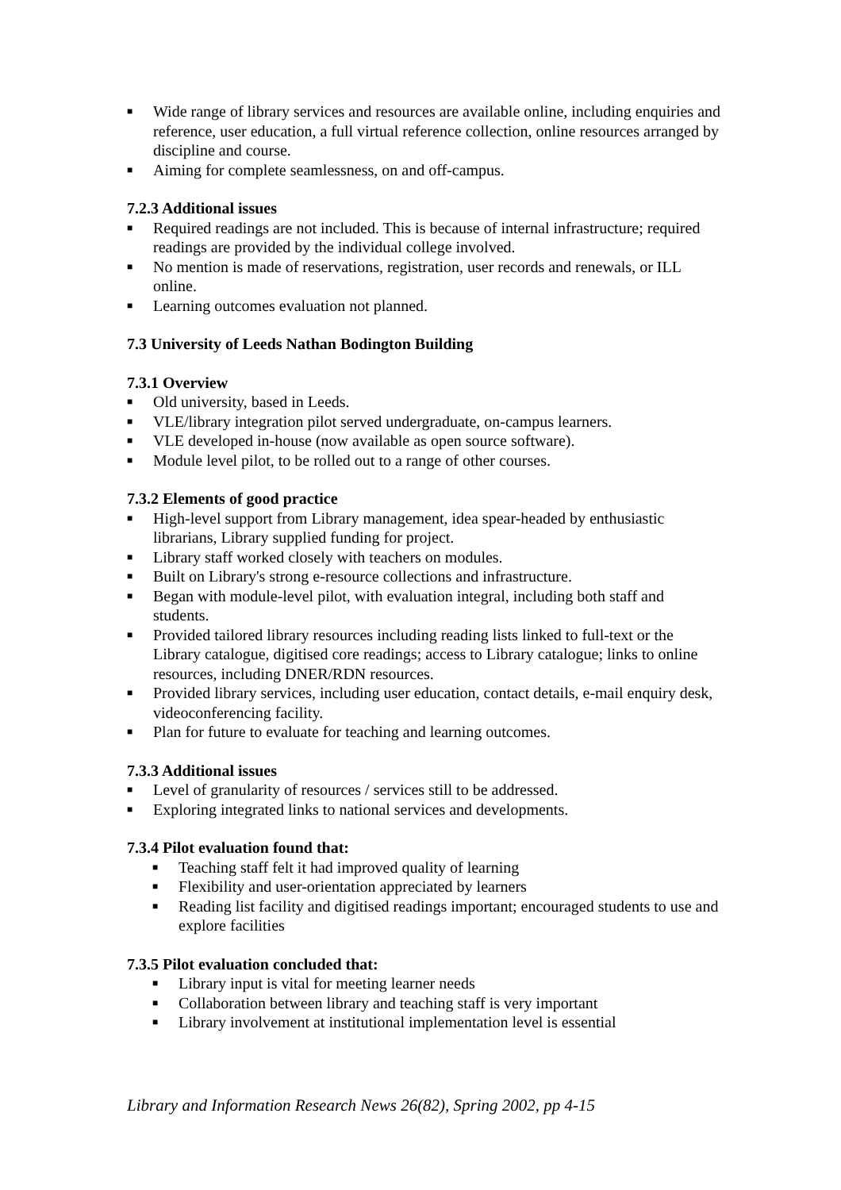■ Wide range of library services and resources are available online, including enquiries and reference, user education, a full virtual reference collection, online resources arranged by discipline and course.
■ Aiming for complete seamlessness, on and off-campus.
7.2.3 Additional issues
■ Required readings are not included. This is because of internal infrastructure; required readings are provided by the individual college involved.
■ No mention is made of reservations, registration, user records and renewals, or ILL online.
■ Learning outcomes evaluation not planned.
7.3 University of Leeds Nathan Bodington Building
7.3.1 Overview
■ Old university, based in Leeds.
■ VLE/library integration pilot served undergraduate, on-campus learners.
■ VLE developed in-house (now available as open source software).
■ Module level pilot, to be rolled out to a range of other courses.
7.3.2 Elements of good practice
■ High-level support from Library management, idea spear-headed by enthusiastic librarians, Library supplied funding for project.
■ Library staff worked closely with teachers on modules.
■ Built on Library's strong e-resource collections and infrastructure.
■ Began with module-level pilot, with evaluation integral, including both staff and students.
■ Provided tailored library resources including reading lists linked to full-text or the Library catalogue, digitised core readings; access to Library catalogue; links to online resources, including DNER/RDN resources.
■ Provided library services, including user education, contact details, e-mail enquiry desk, videoconferencing facility.
■ Plan for future to evaluate for teaching and learning outcomes.
7.3.3 Additional issues
■ Level of granularity of resources / services still to be addressed.
■ Exploring integrated links to national services and developments.
7.3.4 Pilot evaluation found that:
■ Teaching staff felt it had improved quality of learning
■ Flexibility and user-orientation appreciated by learners
■ Reading list facility and digitised readings important; encouraged students to use and explore facilities
7.3.5 Pilot evaluation concluded that:
■ Library input is vital for meeting learner needs
■ Collaboration between library and teaching staff is very important
■ Library involvement at institutional implementation level is essential
Library and Information Research News 26(82), Spring 2002, pp 4-15